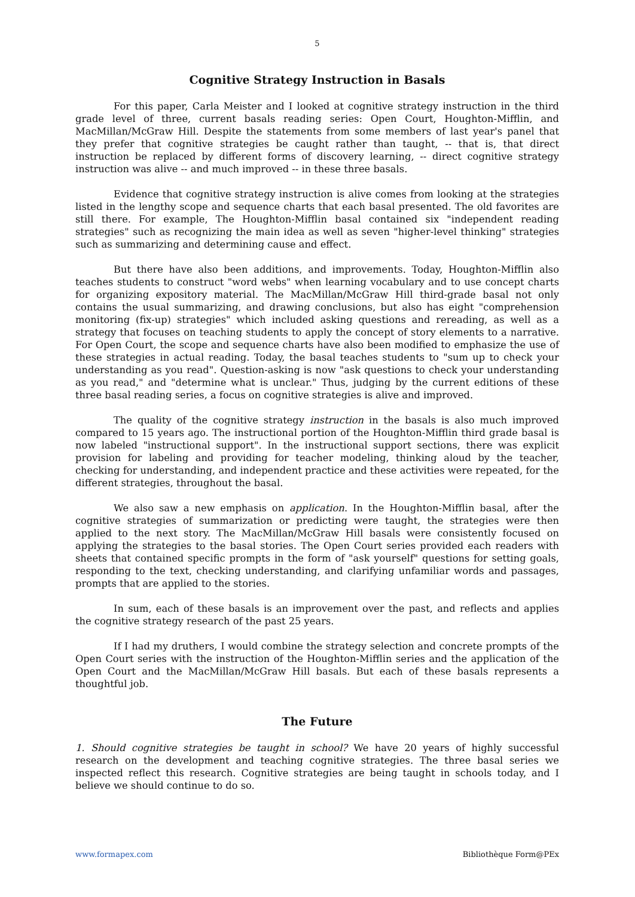5
Cognitive Strategy Instruction in Basals
For this paper, Carla Meister and I looked at cognitive strategy instruction in the third grade level of three, current basals reading series: Open Court, Houghton-Mifflin, and MacMillan/McGraw Hill. Despite the statements from some members of last year's panel that they prefer that cognitive strategies be caught rather than taught, -- that is, that direct instruction be replaced by different forms of discovery learning, -- direct cognitive strategy instruction was alive -- and much improved -- in these three basals.
Evidence that cognitive strategy instruction is alive comes from looking at the strategies listed in the lengthy scope and sequence charts that each basal presented. The old favorites are still there. For example, The Houghton-Mifflin basal contained six "independent reading strategies" such as recognizing the main idea as well as seven "higher-level thinking" strategies such as summarizing and determining cause and effect.
But there have also been additions, and improvements. Today, Houghton-Mifflin also teaches students to construct "word webs" when learning vocabulary and to use concept charts for organizing expository material. The MacMillan/McGraw Hill third-grade basal not only contains the usual summarizing, and drawing conclusions, but also has eight "comprehension monitoring (fix-up) strategies" which included asking questions and rereading, as well as a strategy that focuses on teaching students to apply the concept of story elements to a narrative. For Open Court, the scope and sequence charts have also been modified to emphasize the use of these strategies in actual reading. Today, the basal teaches students to "sum up to check your understanding as you read". Question-asking is now "ask questions to check your understanding as you read," and "determine what is unclear." Thus, judging by the current editions of these three basal reading series, a focus on cognitive strategies is alive and improved.
The quality of the cognitive strategy instruction in the basals is also much improved compared to 15 years ago. The instructional portion of the Houghton-Mifflin third grade basal is now labeled "instructional support". In the instructional support sections, there was explicit provision for labeling and providing for teacher modeling, thinking aloud by the teacher, checking for understanding, and independent practice and these activities were repeated, for the different strategies, throughout the basal.
We also saw a new emphasis on application. In the Houghton-Mifflin basal, after the cognitive strategies of summarization or predicting were taught, the strategies were then applied to the next story. The MacMillan/McGraw Hill basals were consistently focused on applying the strategies to the basal stories. The Open Court series provided each readers with sheets that contained specific prompts in the form of "ask yourself" questions for setting goals, responding to the text, checking understanding, and clarifying unfamiliar words and passages, prompts that are applied to the stories.
In sum, each of these basals is an improvement over the past, and reflects and applies the cognitive strategy research of the past 25 years.
If I had my druthers, I would combine the strategy selection and concrete prompts of the Open Court series with the instruction of the Houghton-Mifflin series and the application of the Open Court and the MacMillan/McGraw Hill basals. But each of these basals represents a thoughtful job.
The Future
1. Should cognitive strategies be taught in school? We have 20 years of highly successful research on the development and teaching cognitive strategies. The three basal series we inspected reflect this research. Cognitive strategies are being taught in schools today, and I believe we should continue to do so.
www.formapex.com Bibliothèque Form@PEx